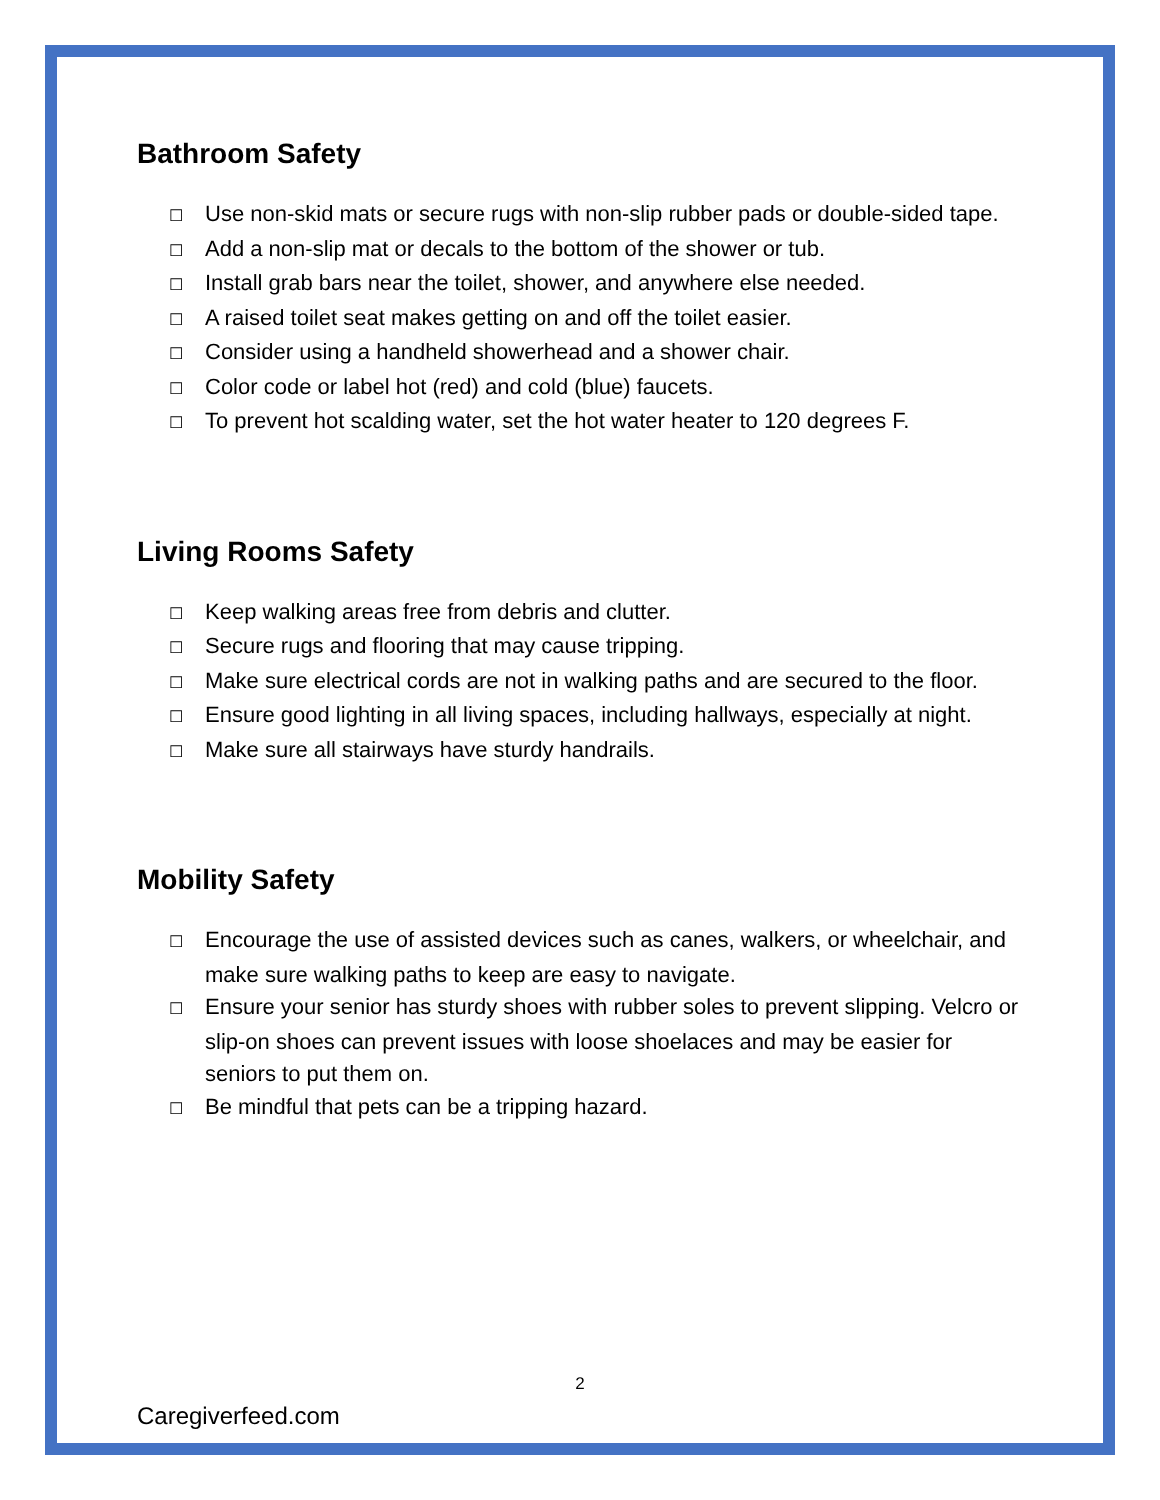Bathroom Safety
☐ Use non-skid mats or secure rugs with non-slip rubber pads or double-sided tape.
☐ Add a non-slip mat or decals to the bottom of the shower or tub.
☐ Install grab bars near the toilet, shower, and anywhere else needed.
☐ A raised toilet seat makes getting on and off the toilet easier.
☐ Consider using a handheld showerhead and a shower chair.
☐ Color code or label hot (red) and cold (blue) faucets.
☐ To prevent hot scalding water, set the hot water heater to 120 degrees F.
Living Rooms Safety
☐ Keep walking areas free from debris and clutter.
☐ Secure rugs and flooring that may cause tripping.
☐ Make sure electrical cords are not in walking paths and are secured to the floor.
☐ Ensure good lighting in all living spaces, including hallways, especially at night.
☐ Make sure all stairways have sturdy handrails.
Mobility Safety
☐ Encourage the use of assisted devices such as canes, walkers, or wheelchair, and make sure walking paths to keep are easy to navigate.
☐ Ensure your senior has sturdy shoes with rubber soles to prevent slipping. Velcro or slip-on shoes can prevent issues with loose shoelaces and may be easier for seniors to put them on.
☐ Be mindful that pets can be a tripping hazard.
2
Caregiverfeed.com